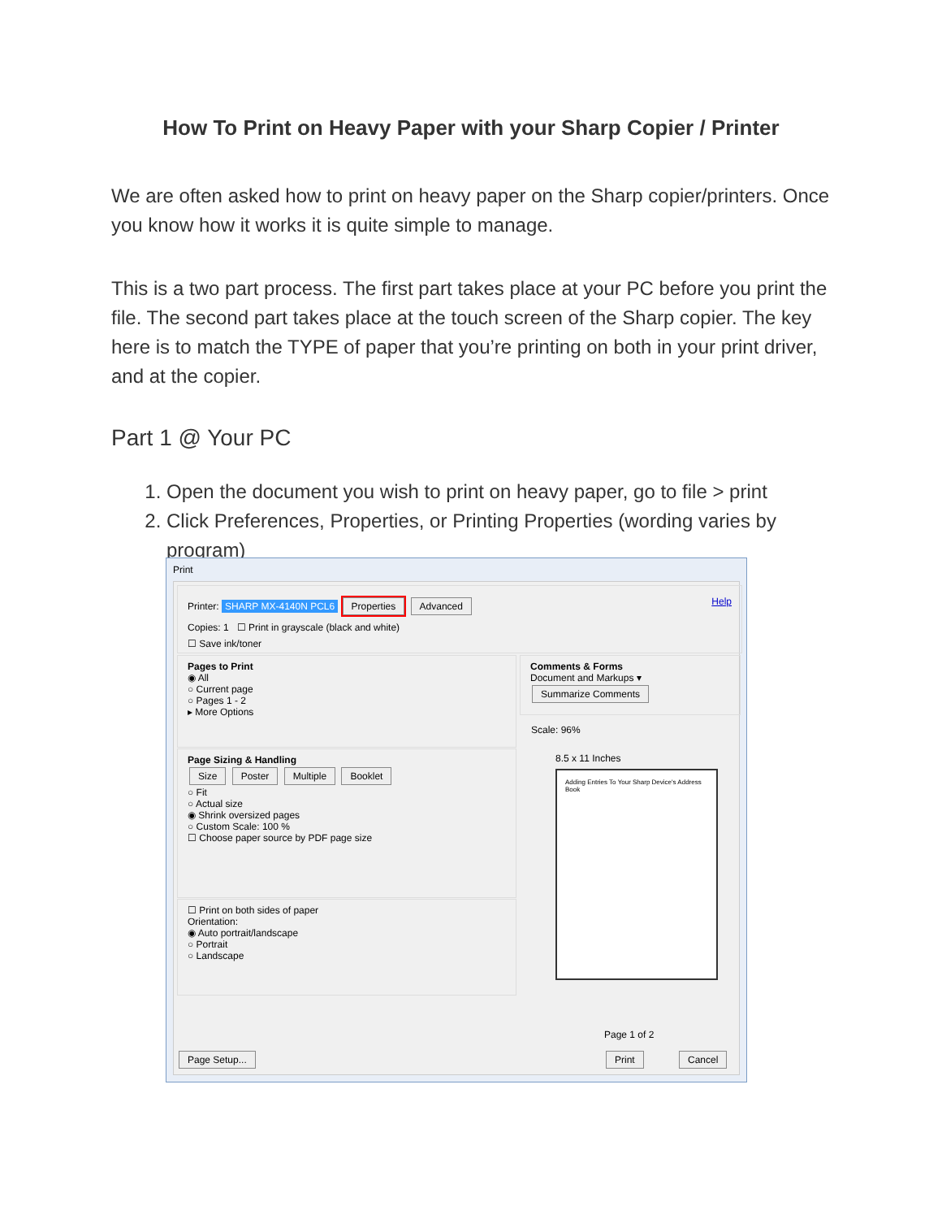How To Print on Heavy Paper with your Sharp Copier / Printer
We are often asked how to print on heavy paper on the Sharp copier/printers. Once you know how it works it is quite simple to manage.
This is a two part process. The first part takes place at your PC before you print the file. The second part takes place at the touch screen of the Sharp copier. The key here is to match the TYPE of paper that you’re printing on both in your print driver, and at the copier.
Part 1 @ Your PC
1. Open the document you wish to print on heavy paper, go to file > print
2. Click Preferences, Properties, or Printing Properties (wording varies by program)
Print
Printer: SHARP MX-4140N PCL6 Properties Advanced Help
Copies: 1 ☐ Print in grayscale (black and white)
☐ Save ink/toner
Pages to Print
◉ All
○ Current page
○ Pages 1 - 2
▸ More Options
Page Sizing & Handling
Size Poster Multiple Booklet
○ Fit
○ Actual size
◉ Shrink oversized pages
○ Custom Scale: 100 %
☐ Choose paper source by PDF page size
☐ Print on both sides of paper
Orientation:
◉ Auto portrait/landscape
○ Portrait
○ Landscape
Comments & Forms
Document and Markups ▾
Summarize Comments
Scale: 96%
8.5 x 11 Inches
Adding Entries To Your Sharp Device's Address Book
Page 1 of 2
Page Setup... Print Cancel